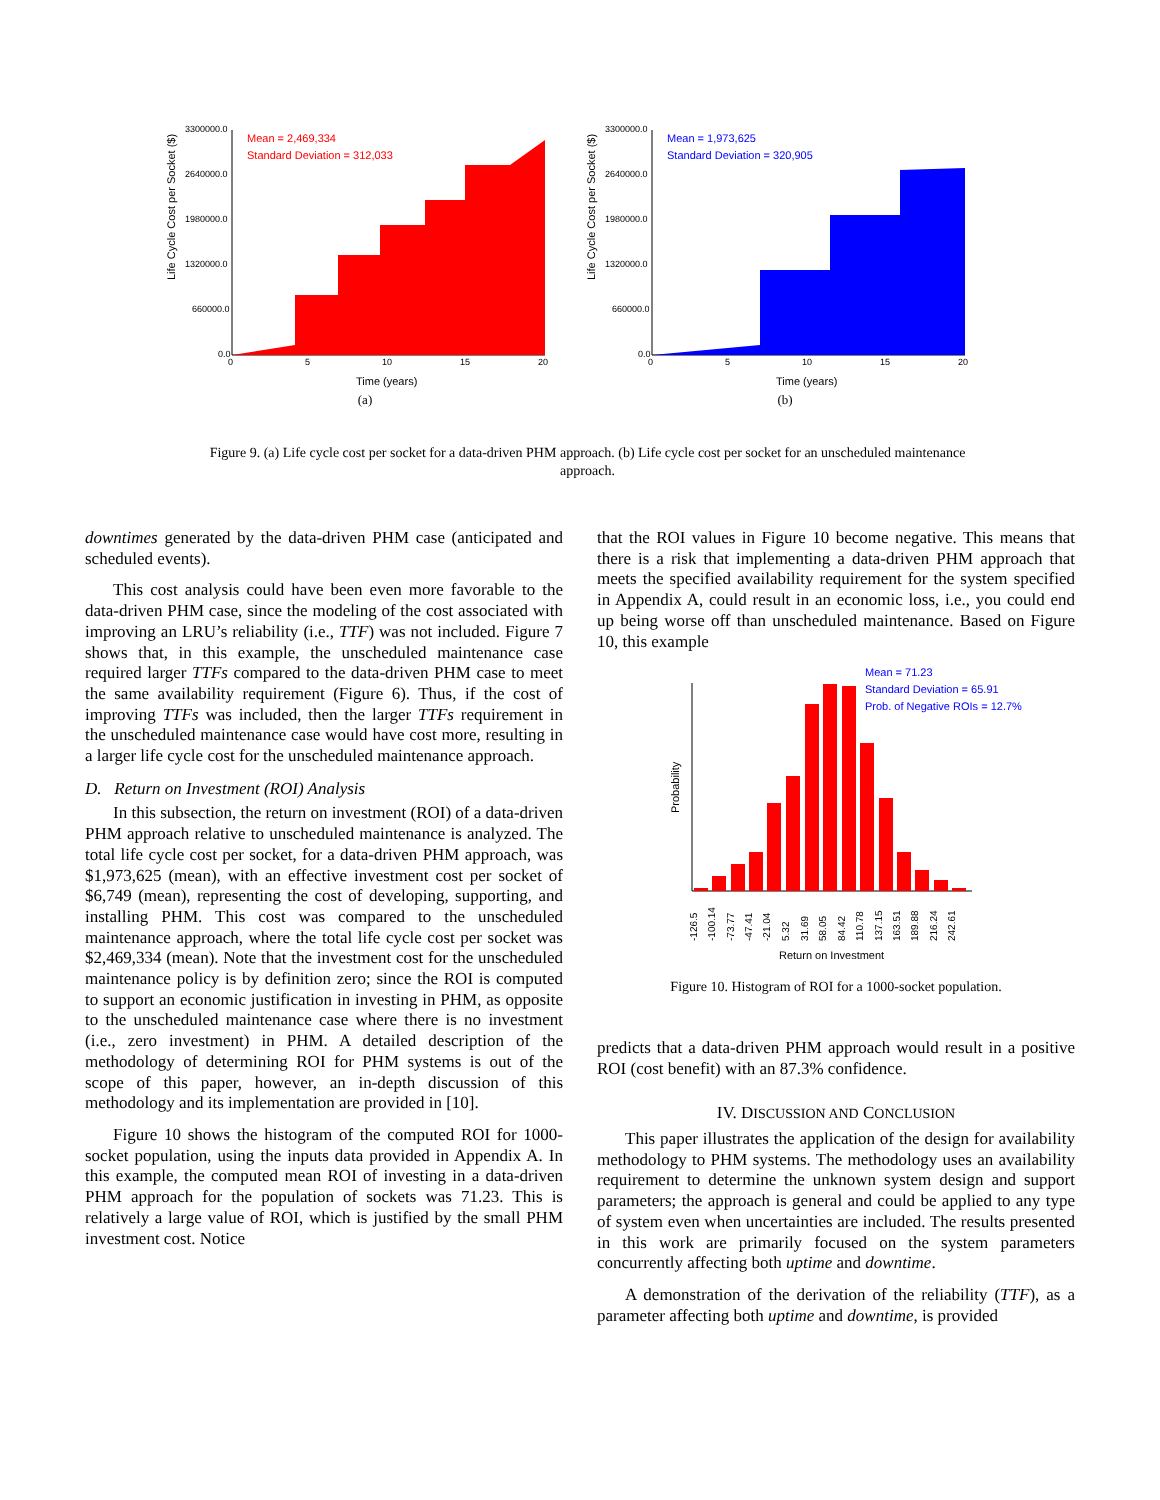Life Cycle Cost per Socket ($)
3300000.0
2640000.0
1980000.0
1320000.0
660000.0
0.0
Mean = 2,469,334
Standard Deviation = 312,033
0
5
10
15
20
Time (years)
(a)
Life Cycle Cost per Socket ($)
3300000.0
2640000.0
1980000.0
1320000.0
660000.0
0.0
Mean = 1,973,625
Standard Deviation = 320,905
0
5
10
15
20
Time (years)
(b)
Figure 9. (a) Life cycle cost per socket for a data-driven PHM approach. (b) Life cycle cost per socket for an unscheduled maintenance approach.
downtimes generated by the data-driven PHM case (anticipated and scheduled events).
This cost analysis could have been even more favorable to the data-driven PHM case, since the modeling of the cost associated with improving an LRU’s reliability (i.e., TTF) was not included. Figure 7 shows that, in this example, the unscheduled maintenance case required larger TTFs compared to the data-driven PHM case to meet the same availability requirement (Figure 6). Thus, if the cost of improving TTFs was included, then the larger TTFs requirement in the unscheduled maintenance case would have cost more, resulting in a larger life cycle cost for the unscheduled maintenance approach.
D. Return on Investment (ROI) Analysis
In this subsection, the return on investment (ROI) of a data-driven PHM approach relative to unscheduled maintenance is analyzed. The total life cycle cost per socket, for a data-driven PHM approach, was $1,973,625 (mean), with an effective investment cost per socket of $6,749 (mean), representing the cost of developing, supporting, and installing PHM. This cost was compared to the unscheduled maintenance approach, where the total life cycle cost per socket was $2,469,334 (mean). Note that the investment cost for the unscheduled maintenance policy is by definition zero; since the ROI is computed to support an economic justification in investing in PHM, as opposite to the unscheduled maintenance case where there is no investment (i.e., zero investment) in PHM. A detailed description of the methodology of determining ROI for PHM systems is out of the scope of this paper, however, an in-depth discussion of this methodology and its implementation are provided in [10].
Figure 10 shows the histogram of the computed ROI for 1000-socket population, using the inputs data provided in Appendix A. In this example, the computed mean ROI of investing in a data-driven PHM approach for the population of sockets was 71.23. This is relatively a large value of ROI, which is justified by the small PHM investment cost. Notice
that the ROI values in Figure 10 become negative. This means that there is a risk that implementing a data-driven PHM approach that meets the specified availability requirement for the system specified in Appendix A, could result in an economic loss, i.e., you could end up being worse off than unscheduled maintenance. Based on Figure 10, this example
Probability
Mean = 71.23
Standard Deviation = 65.91
Prob. of Negative ROIs = 12.7%
-126.5
-100.14
-73.77
-47.41
-21.04
5.32
31.69
58.05
84.42
110.78
137.15
163.51
189.88
216.24
242.61
Return on Investment
Figure 10. Histogram of ROI for a 1000-socket population.
predicts that a data-driven PHM approach would result in a positive ROI (cost benefit) with an 87.3% confidence.
IV. DISCUSSION AND CONCLUSION
This paper illustrates the application of the design for availability methodology to PHM systems. The methodology uses an availability requirement to determine the unknown system design and support parameters; the approach is general and could be applied to any type of system even when uncertainties are included. The results presented in this work are primarily focused on the system parameters concurrently affecting both uptime and downtime.
A demonstration of the derivation of the reliability (TTF), as a parameter affecting both uptime and downtime, is provided